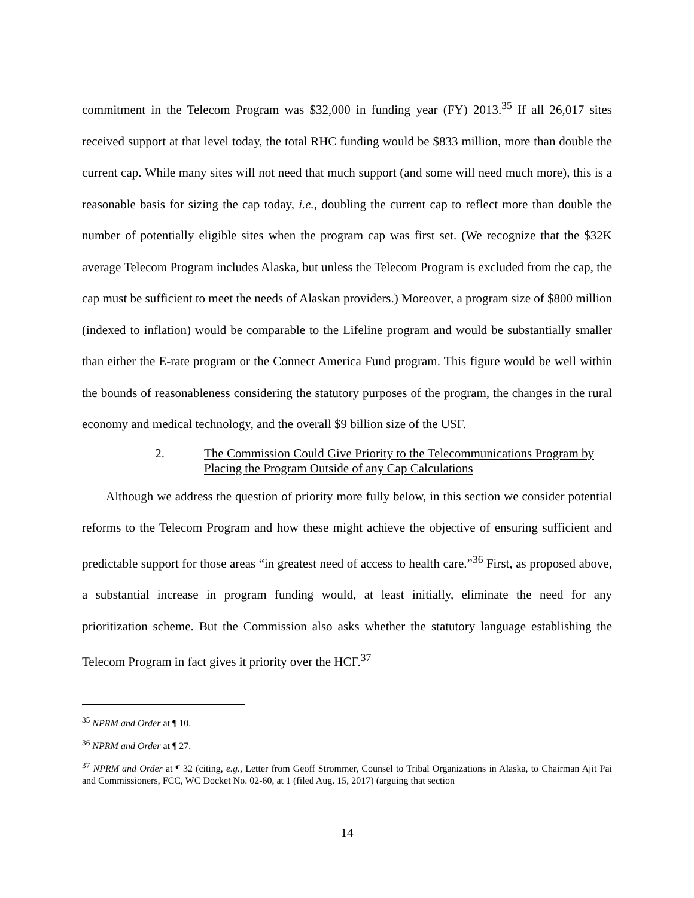commitment in the Telecom Program was $32,000 in funding year (FY) 2013.<sup>35</sup> If all 26,017 sites received support at that level today, the total RHC funding would be $833 million, more than double the current cap. While many sites will not need that much support (and some will need much more), this is a reasonable basis for sizing the cap today, i.e., doubling the current cap to reflect more than double the number of potentially eligible sites when the program cap was first set. (We recognize that the $32K average Telecom Program includes Alaska, but unless the Telecom Program is excluded from the cap, the cap must be sufficient to meet the needs of Alaskan providers.) Moreover, a program size of $800 million (indexed to inflation) would be comparable to the Lifeline program and would be substantially smaller than either the E-rate program or the Connect America Fund program. This figure would be well within the bounds of reasonableness considering the statutory purposes of the program, the changes in the rural economy and medical technology, and the overall $9 billion size of the USF.
2. The Commission Could Give Priority to the Telecommunications Program by Placing the Program Outside of any Cap Calculations
Although we address the question of priority more fully below, in this section we consider potential reforms to the Telecom Program and how these might achieve the objective of ensuring sufficient and predictable support for those areas “in greatest need of access to health care.”<sup>36</sup> First, as proposed above, a substantial increase in program funding would, at least initially, eliminate the need for any prioritization scheme. But the Commission also asks whether the statutory language establishing the Telecom Program in fact gives it priority over the HCF.<sup>37</sup>
<sup>35</sup> NPRM and Order at ¶ 10.
<sup>36</sup> NPRM and Order at ¶ 27.
<sup>37</sup> NPRM and Order at ¶ 32 (citing, e.g., Letter from Geoff Strommer, Counsel to Tribal Organizations in Alaska, to Chairman Ajit Pai and Commissioners, FCC, WC Docket No. 02-60, at 1 (filed Aug. 15, 2017) (arguing that section
14